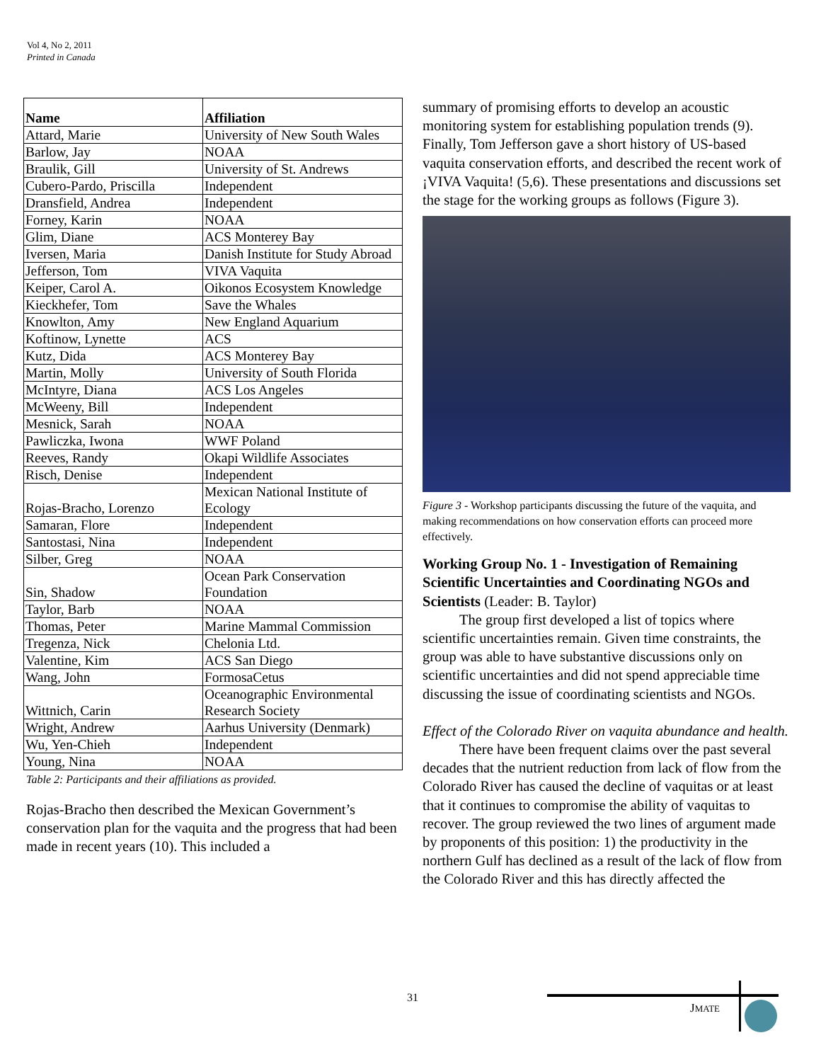Vol 4, No 2, 2011
Printed in Canada
| Name | Affiliation |
| --- | --- |
| Attard, Marie | University of New South Wales |
| Barlow, Jay | NOAA |
| Braulik, Gill | University of St. Andrews |
| Cubero-Pardo, Priscilla | Independent |
| Dransfield, Andrea | Independent |
| Forney, Karin | NOAA |
| Glim, Diane | ACS Monterey Bay |
| Iversen, Maria | Danish Institute for Study Abroad |
| Jefferson, Tom | VIVA Vaquita |
| Keiper, Carol A. | Oikonos Ecosystem Knowledge |
| Kieckhefer, Tom | Save the Whales |
| Knowlton, Amy | New England Aquarium |
| Koftinow, Lynette | ACS |
| Kutz, Dida | ACS Monterey Bay |
| Martin, Molly | University of South Florida |
| McIntyre, Diana | ACS Los Angeles |
| McWeeny, Bill | Independent |
| Mesnick, Sarah | NOAA |
| Pawliczka, Iwona | WWF Poland |
| Reeves, Randy | Okapi Wildlife Associates |
| Risch, Denise | Independent |
| Rojas-Bracho, Lorenzo | Mexican National Institute of Ecology |
| Samaran, Flore | Independent |
| Santostasi, Nina | Independent |
| Silber, Greg | NOAA |
| Sin, Shadow | Ocean Park Conservation Foundation |
| Taylor, Barb | NOAA |
| Thomas, Peter | Marine Mammal Commission |
| Tregenza, Nick | Chelonia Ltd. |
| Valentine, Kim | ACS San Diego |
| Wang, John | FormosaCetus |
| Wittnich, Carin | Oceanographic Environmental Research Society |
| Wright, Andrew | Aarhus University (Denmark) |
| Wu, Yen-Chieh | Independent |
| Young, Nina | NOAA |
Table 2: Participants and their affiliations as provided.
Rojas-Bracho then described the Mexican Government’s conservation plan for the vaquita and the progress that had been made in recent years (10). This included a
summary of promising efforts to develop an acoustic monitoring system for establishing population trends (9). Finally, Tom Jefferson gave a short history of US-based vaquita conservation efforts, and described the recent work of ¡VIVA Vaquita! (5,6). These presentations and discussions set the stage for the working groups as follows (Figure 3).
Figure 3 - Workshop participants discussing the future of the vaquita, and making recommendations on how conservation efforts can proceed more effectively.
Working Group No. 1 - Investigation of Remaining Scientific Uncertainties and Coordinating NGOs and Scientists (Leader: B. Taylor)
The group first developed a list of topics where scientific uncertainties remain. Given time constraints, the group was able to have substantive discussions only on scientific uncertainties and did not spend appreciable time discussing the issue of coordinating scientists and NGOs.
Effect of the Colorado River on vaquita abundance and health.
There have been frequent claims over the past several decades that the nutrient reduction from lack of flow from the Colorado River has caused the decline of vaquitas or at least that it continues to compromise the ability of vaquitas to recover. The group reviewed the two lines of argument made by proponents of this position: 1) the productivity in the northern Gulf has declined as a result of the lack of flow from the Colorado River and this has directly affected the
31
JMATE